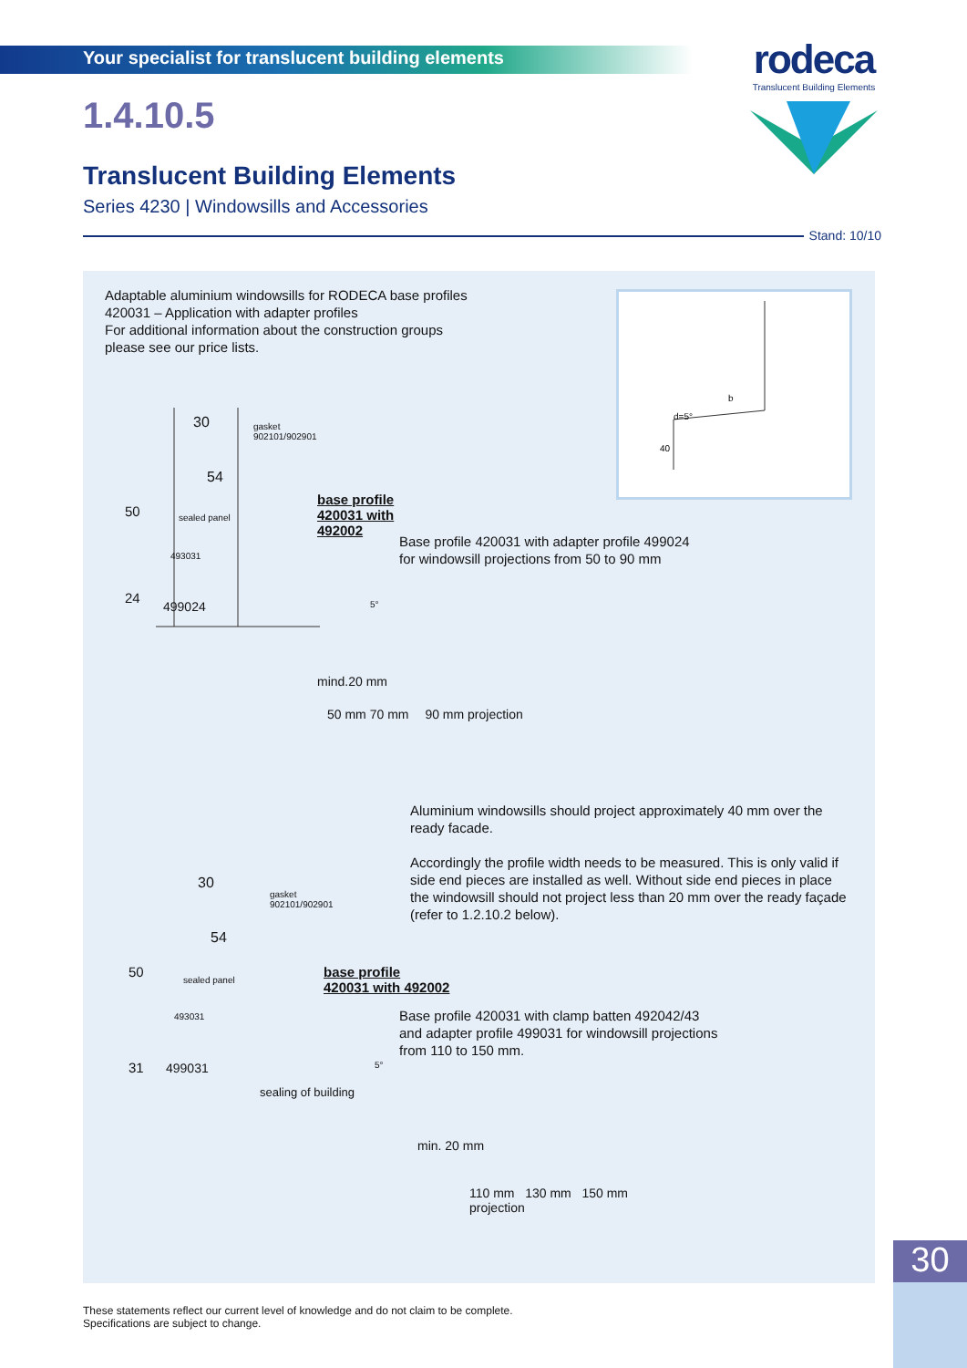rodeca
Translucent Building Elements
Your specialist for translucent building elements
1.4.10.5
Translucent Building Elements
Series 4230 | Windowsills and Accessories
Stand: 10/10
Adaptable aluminium windowsills for RODECA base profiles
420031 – Application with adapter profiles
For additional information about the construction groups
please see our price lists.
d=5°
b
40
30
gasket
902101/902901
54
sealed panel
493031
499024
50
24
base profile
420031 with
492002
Base profile 420031 with adapter profile 499024
for windowsill projections from 50 to 90 mm
5°
mind.20 mm
50 mm 70 mm 90 mm projection
Aluminium windowsills should project approximately 40 mm over the ready facade.
Accordingly the profile width needs to be measured. This is only valid if side end pieces are installed as well. Without side end pieces in place the windowsill should not project less than 20 mm over the ready façade (refer to 1.2.10.2 below).
30
gasket
902101/902901
54
sealed panel
493031
499031
50
31
base profile
420031 with 492002
Base profile 420031 with clamp batten 492042/43
and adapter profile 499031 for windowsill projections
from 110 to 150 mm.
5°
sealing of building
min. 20 mm
110 mm 130 mm 150 mm
projection
These statements reflect our current level of knowledge and do not claim to be complete.
Specifications are subject to change.
30